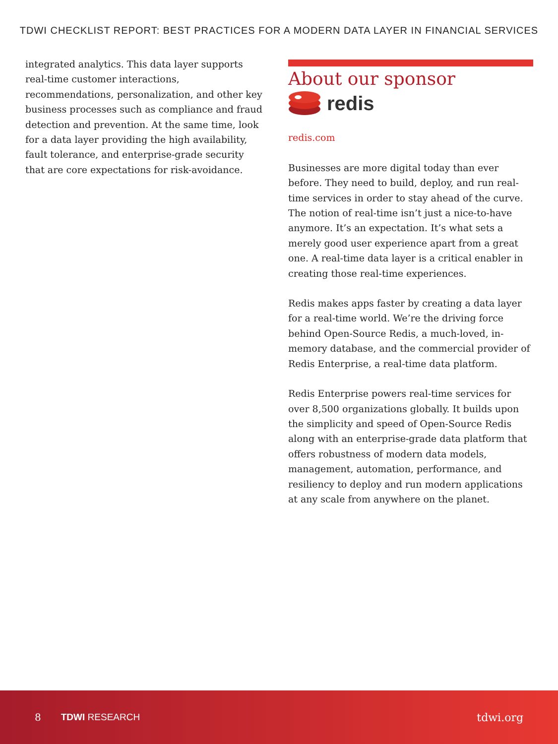TDWI CHECKLIST REPORT: BEST PRACTICES FOR A MODERN DATA LAYER IN FINANCIAL SERVICES
integrated analytics. This data layer supports real-time customer interactions, recommendations, personalization, and other key business processes such as compliance and fraud detection and prevention. At the same time, look for a data layer providing the high availability, fault tolerance, and enterprise-grade security that are core expectations for risk-avoidance.
About our sponsor
redis
redis.com
Businesses are more digital today than ever before. They need to build, deploy, and run real-time services in order to stay ahead of the curve. The notion of real-time isn’t just a nice-to-have anymore. It’s an expectation. It’s what sets a merely good user experience apart from a great one. A real-time data layer is a critical enabler in creating those real-time experiences.
Redis makes apps faster by creating a data layer for a real-time world. We’re the driving force behind Open-Source Redis, a much-loved, in-memory database, and the commercial provider of Redis Enterprise, a real-time data platform.
Redis Enterprise powers real-time services for over 8,500 organizations globally. It builds upon the simplicity and speed of Open-Source Redis along with an enterprise-grade data platform that offers robustness of modern data models, management, automation, performance, and resiliency to deploy and run modern applications at any scale from anywhere on the planet.
8 TDWI RESEARCH tdwi.org